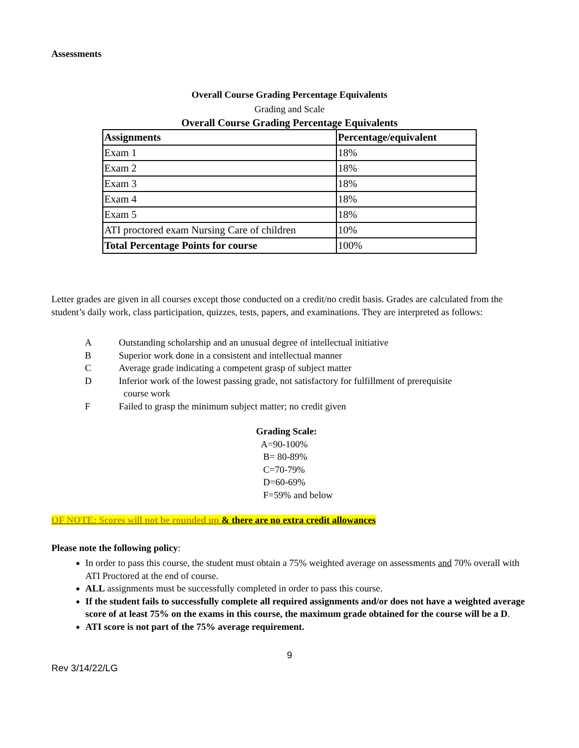Assessments
Overall Course Grading Percentage Equivalents
Grading and Scale
Overall Course Grading Percentage Equivalents
| Assignments | Percentage/equivalent |
| Exam 1 | 18% |
| Exam 2 | 18% |
| Exam 3 | 18% |
| Exam 4 | 18% |
| Exam 5 | 18% |
| ATI proctored exam Nursing Care of children | 10% |
| Total Percentage Points for course | 100% |
Letter grades are given in all courses except those conducted on a credit/no credit basis. Grades are calculated from the student’s daily work, class participation, quizzes, tests, papers, and examinations. They are interpreted as follows:
A Outstanding scholarship and an unusual degree of intellectual initiative
B Superior work done in a consistent and intellectual manner
C Average grade indicating a competent grasp of subject matter
D Inferior work of the lowest passing grade, not satisfactory for fulfillment of prerequisite
course work
F Failed to grasp the minimum subject matter; no credit given
Grading Scale:
A=90-100%
B= 80-89%
C=70-79%
D=60-69%
F=59% and below
OF NOTE: Scores will not be rounded up & there are no extra credit allowances
Please note the following policy:
In order to pass this course, the student must obtain a 75% weighted average on assessments and 70% overall with ATI Proctored at the end of course.
ALL assignments must be successfully completed in order to pass this course.
If the student fails to successfully complete all required assignments and/or does not have a weighted average score of at least 75% on the exams in this course, the maximum grade obtained for the course will be a D.
ATI score is not part of the 75% average requirement.
9
Rev 3/14/22/LG